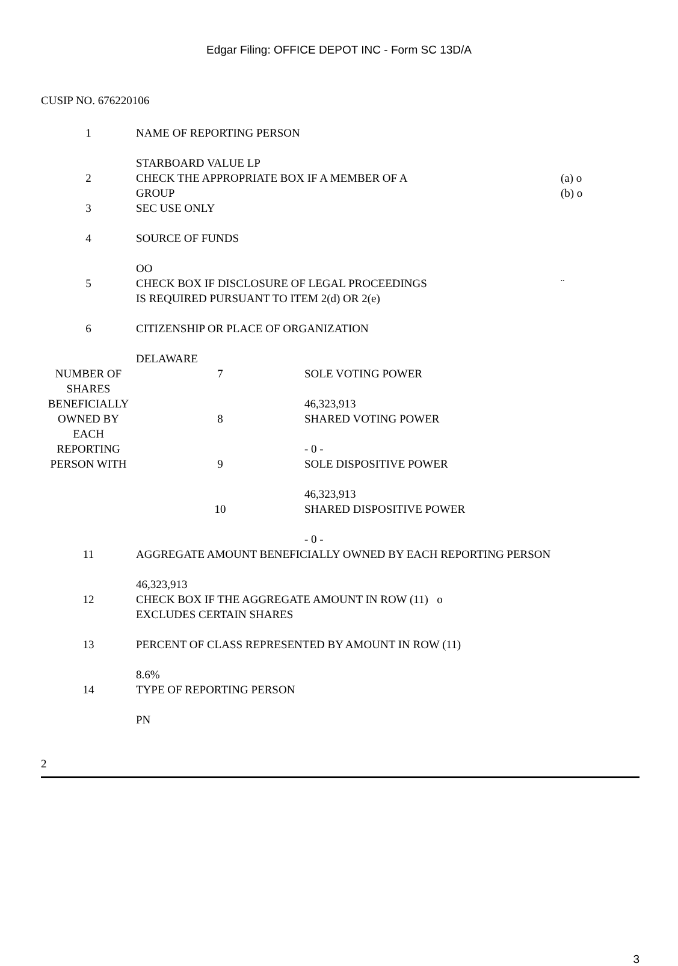Edgar Filing: OFFICE DEPOT INC - Form SC 13D/A
CUSIP NO. 676220106
| 1 | NAME OF REPORTING PERSON STARBOARD VALUE LP | | |
| 2 | CHECK THE APPROPRIATE BOX IF A MEMBER OF A GROUP | | (a) o (b) o |
| 3 | SEC USE ONLY | | |
| 4 | SOURCE OF FUNDS OO | | |
| 5 | CHECK BOX IF DISCLOSURE OF LEGAL PROCEEDINGS IS REQUIRED PURSUANT TO ITEM 2(d) OR 2(e) | | ¨ |
| 6 | CITIZENSHIP OR PLACE OF ORGANIZATION DELAWARE | | |
| NUMBER OF SHARES BENEFICIALLY OWNED BY EACH REPORTING PERSON WITH | 7 | SOLE VOTING POWER 46,323,913 | |
| | 8 | SHARED VOTING POWER - 0 - | |
| | 9 | SOLE DISPOSITIVE POWER 46,323,913 | |
| | 10 | SHARED DISPOSITIVE POWER - 0 - | |
| 11 | AGGREGATE AMOUNT BENEFICIALLY OWNED BY EACH REPORTING PERSON 46,323,913 | | |
| 12 | CHECK BOX IF THE AGGREGATE AMOUNT IN ROW (11) o EXCLUDES CERTAIN SHARES | | |
| 13 | PERCENT OF CLASS REPRESENTED BY AMOUNT IN ROW (11) 8.6% | | |
| 14 | TYPE OF REPORTING PERSON PN | | |
2
3